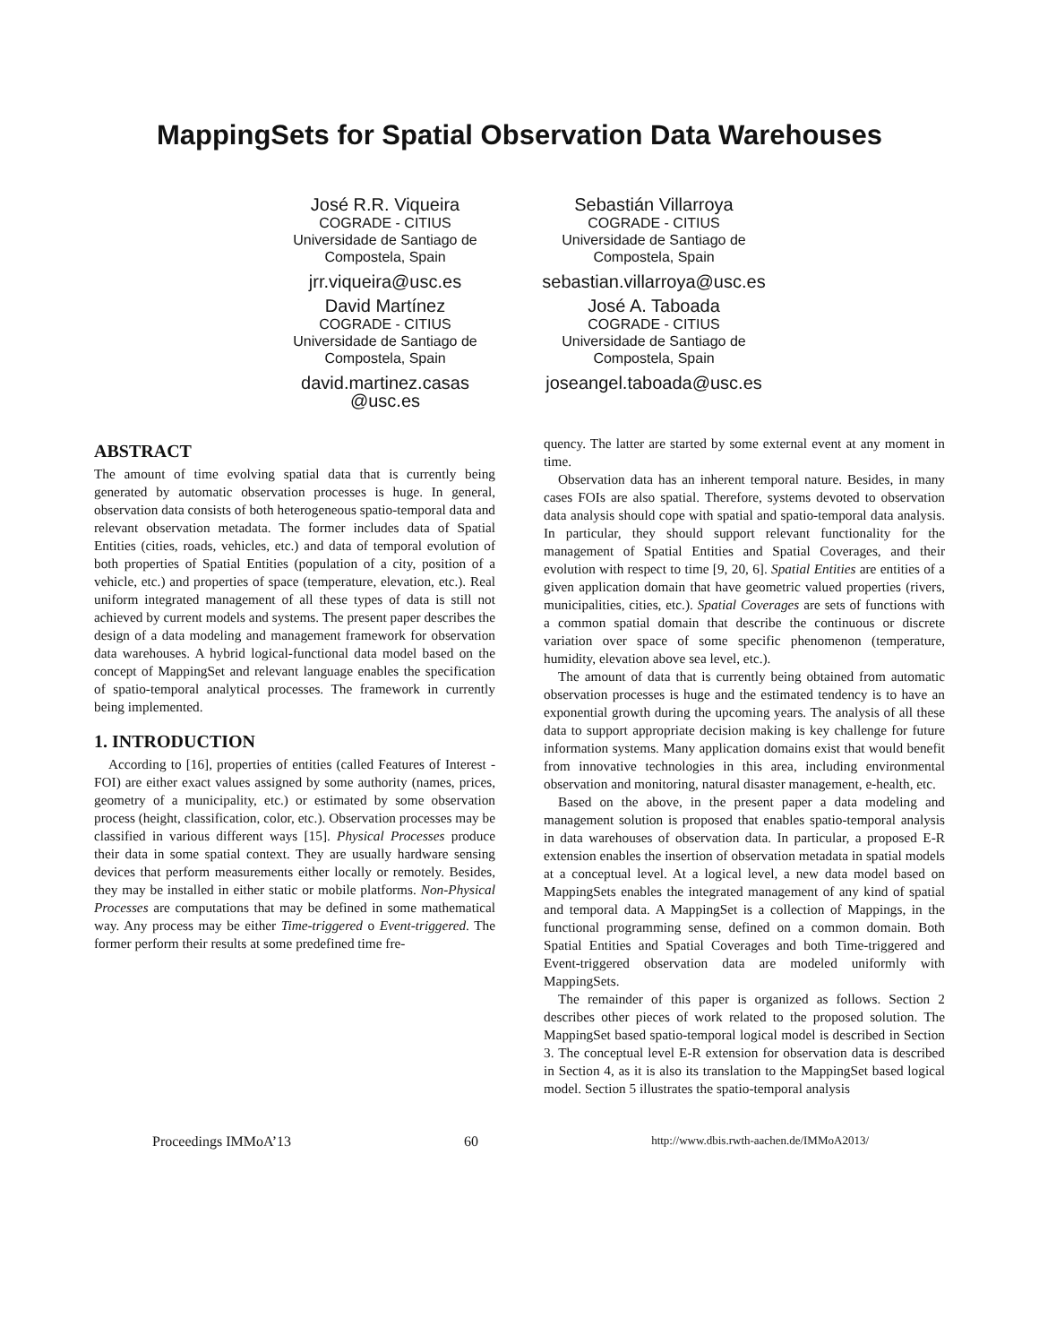MappingSets for Spatial Observation Data Warehouses
José R.R. Viqueira
COGRADE - CITIUS
Universidade de Santiago de
Compostela, Spain
jrr.viqueira@usc.es
Sebastián Villarroya
COGRADE - CITIUS
Universidade de Santiago de
Compostela, Spain
sebastian.villarroya@usc.es
David Martínez
COGRADE - CITIUS
Universidade de Santiago de
Compostela, Spain
david.martinez.casas
@usc.es
José A. Taboada
COGRADE - CITIUS
Universidade de Santiago de
Compostela, Spain
joseangel.taboada@usc.es
ABSTRACT
The amount of time evolving spatial data that is currently being generated by automatic observation processes is huge. In general, observation data consists of both heterogeneous spatio-temporal data and relevant observation metadata. The former includes data of Spatial Entities (cities, roads, vehicles, etc.) and data of temporal evolution of both properties of Spatial Entities (population of a city, position of a vehicle, etc.) and properties of space (temperature, elevation, etc.). Real uniform integrated management of all these types of data is still not achieved by current models and systems. The present paper describes the design of a data modeling and management framework for observation data warehouses. A hybrid logical-functional data model based on the concept of MappingSet and relevant language enables the specification of spatio-temporal analytical processes. The framework in currently being implemented.
1. INTRODUCTION
According to [16], properties of entities (called Features of Interest - FOI) are either exact values assigned by some authority (names, prices, geometry of a municipality, etc.) or estimated by some observation process (height, classification, color, etc.). Observation processes may be classified in various different ways [15]. Physical Processes produce their data in some spatial context. They are usually hardware sensing devices that perform measurements either locally or remotely. Besides, they may be installed in either static or mobile platforms. Non-Physical Processes are computations that may be defined in some mathematical way. Any process may be either Time-triggered o Event-triggered. The former perform their results at some predefined time fre-
quency. The latter are started by some external event at any moment in time.
Observation data has an inherent temporal nature. Besides, in many cases FOIs are also spatial. Therefore, systems devoted to observation data analysis should cope with spatial and spatio-temporal data analysis. In particular, they should support relevant functionality for the management of Spatial Entities and Spatial Coverages, and their evolution with respect to time [9, 20, 6]. Spatial Entities are entities of a given application domain that have geometric valued properties (rivers, municipalities, cities, etc.). Spatial Coverages are sets of functions with a common spatial domain that describe the continuous or discrete variation over space of some specific phenomenon (temperature, humidity, elevation above sea level, etc.).
The amount of data that is currently being obtained from automatic observation processes is huge and the estimated tendency is to have an exponential growth during the upcoming years. The analysis of all these data to support appropriate decision making is key challenge for future information systems. Many application domains exist that would benefit from innovative technologies in this area, including environmental observation and monitoring, natural disaster management, e-health, etc.
Based on the above, in the present paper a data modeling and management solution is proposed that enables spatio-temporal analysis in data warehouses of observation data. In particular, a proposed E-R extension enables the insertion of observation metadata in spatial models at a conceptual level. At a logical level, a new data model based on MappingSets enables the integrated management of any kind of spatial and temporal data. A MappingSet is a collection of Mappings, in the functional programming sense, defined on a common domain. Both Spatial Entities and Spatial Coverages and both Time-triggered and Event-triggered observation data are modeled uniformly with MappingSets.
The remainder of this paper is organized as follows. Section 2 describes other pieces of work related to the proposed solution. The MappingSet based spatio-temporal logical model is described in Section 3. The conceptual level E-R extension for observation data is described in Section 4, as it is also its translation to the MappingSet based logical model. Section 5 illustrates the spatio-temporal analysis
Proceedings IMMoA’13 60 http://www.dbis.rwth-aachen.de/IMMoA2013/